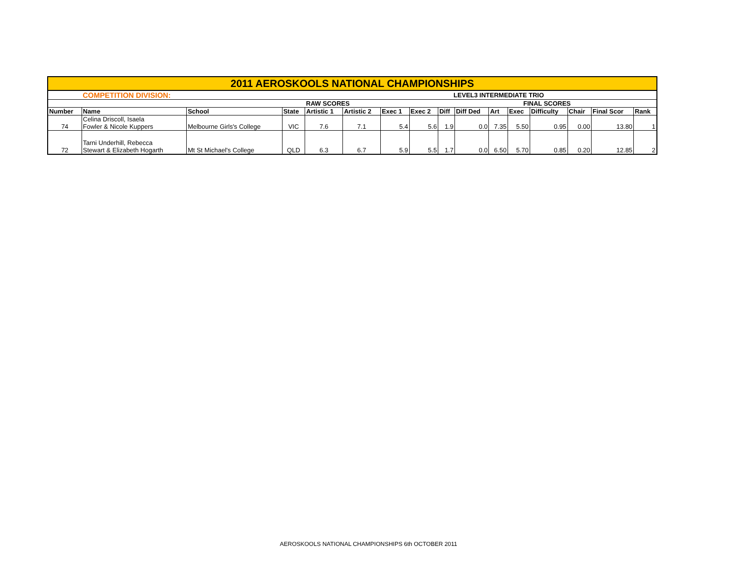| 2011 AEROSKOOLS NATIONAL CHAMPIONSHIPS | | | | | | | | | | | | | | | |
| | COMPETITION DIVISION: | | | | | | LEVEL3 INTERMEDIATE TRIO | | | | | | | | |
| | | | | RAW SCORES | | | | | | FINAL SCORES | | | | | |
| Number | Name | School | State | Artistic 1 | Artistic 2 | Exec 1 | Exec 2 | Diff | Diff Ded | Art | Exec | Difficulty | Chair | Final Scor | Rank |
| 74 | Celina Driscoll, Isaela Fowler & Nicole Kuppers | Melbourne Girls's College | VIC | 7.6 | 7.1 | 5.4 | 5.6 | 1.9 | 0.0 | 7.35 | 5.50 | 0.95 | 0.00 | 13.80 | 1 |
| 72 | Tarni Underhill, Rebecca Stewart & Elizabeth Hogarth | Mt St Michael's College | QLD | 6.3 | 6.7 | 5.9 | 5.5 | 1.7 | 0.0 | 6.50 | 5.70 | 0.85 | 0.20 | 12.85 | 2 |
AEROSKOOLS NATIONAL CHAMPIONSHIPS 6th OCTOBER 2011